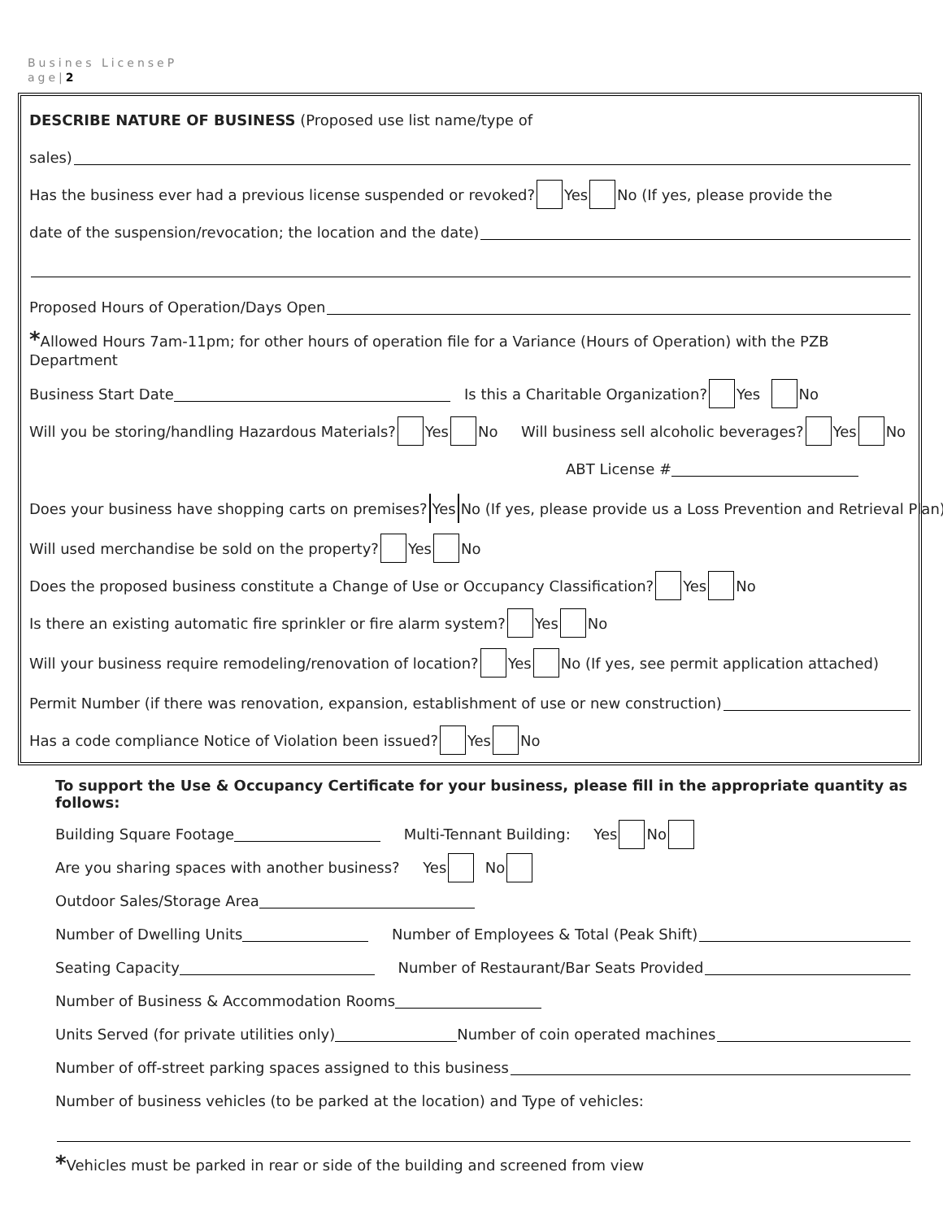Busines LicenseP
age|2
DESCRIBE NATURE OF BUSINESS (Proposed use list name/type of
sales)
Has the business ever had a previous license suspended or revoked? Yes No (If yes, please provide the
date of the suspension/revocation; the location and the date)
Proposed Hours of Operation/Days Open
*Allowed Hours 7am-11pm; for other hours of operation file for a Variance (Hours of Operation) with the PZB Department
Business Start Date Is this a Charitable Organization? Yes No
Will you be storing/handling Hazardous Materials? Yes No Will business sell alcoholic beverages? Yes No
ABT License #
Does your business have shopping carts on premises? Yes No (If yes, please provide us a Loss Prevention and Retrieval Plan)
Will used merchandise be sold on the property? Yes No
Does the proposed business constitute a Change of Use or Occupancy Classification? Yes No
Is there an existing automatic fire sprinkler or fire alarm system? Yes No
Will your business require remodeling/renovation of location? Yes No (If yes, see permit application attached)
Permit Number (if there was renovation, expansion, establishment of use or new construction)
Has a code compliance Notice of Violation been issued? Yes No
To support the Use & Occupancy Certificate for your business, please fill in the appropriate quantity as follows:
Building Square Footage Multi-Tennant Building: Yes No
Are you sharing spaces with another business? Yes No
Outdoor Sales/Storage Area
Number of Dwelling Units Number of Employees & Total (Peak Shift)
Seating Capacity Number of Restaurant/Bar Seats Provided
Number of Business & Accommodation Rooms
Units Served (for private utilities only) Number of coin operated machines
Number of off-street parking spaces assigned to this business
Number of business vehicles (to be parked at the location) and Type of vehicles:
*Vehicles must be parked in rear or side of the building and screened from view